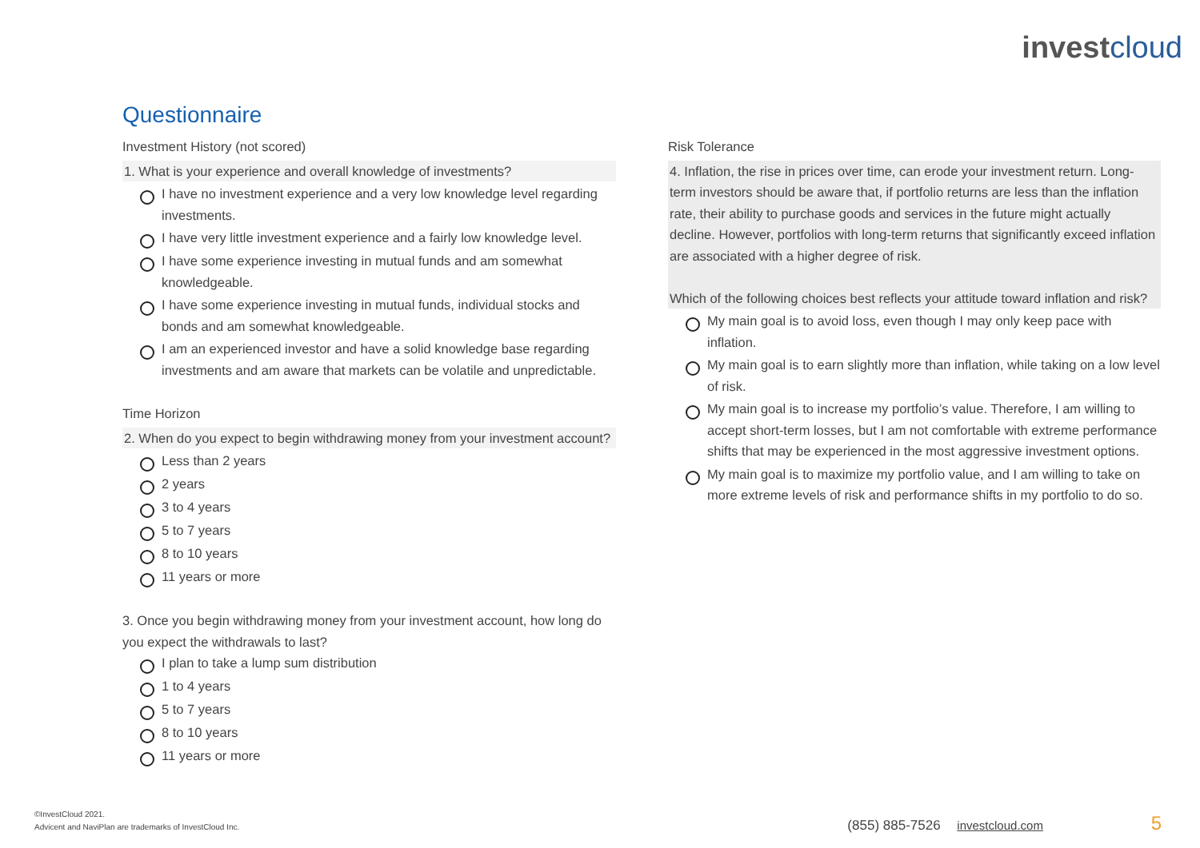investcloud
Questionnaire
Investment History (not scored)
1. What is your experience and overall knowledge of investments?
I have no investment experience and a very low knowledge level regarding investments.
I have very little investment experience and a fairly low knowledge level.
I have some experience investing in mutual funds and am somewhat knowledgeable.
I have some experience investing in mutual funds, individual stocks and bonds and am somewhat knowledgeable.
I am an experienced investor and have a solid knowledge base regarding investments and am aware that markets can be volatile and unpredictable.
Time Horizon
2. When do you expect to begin withdrawing money from your investment account?
Less than 2 years
2 years
3 to 4 years
5 to 7 years
8 to 10 years
11 years or more
3. Once you begin withdrawing money from your investment account, how long do you expect the withdrawals to last?
I plan to take a lump sum distribution
1 to 4 years
5 to 7 years
8 to 10 years
11 years or more
Risk Tolerance
4. Inflation, the rise in prices over time, can erode your investment return. Long-term investors should be aware that, if portfolio returns are less than the inflation rate, their ability to purchase goods and services in the future might actually decline. However, portfolios with long-term returns that significantly exceed inflation are associated with a higher degree of risk.
Which of the following choices best reflects your attitude toward inflation and risk?
My main goal is to avoid loss, even though I may only keep pace with inflation.
My main goal is to earn slightly more than inflation, while taking on a low level of risk.
My main goal is to increase my portfolio’s value. Therefore, I am willing to accept short-term losses, but I am not comfortable with extreme performance shifts that may be experienced in the most aggressive investment options.
My main goal is to maximize my portfolio value, and I am willing to take on more extreme levels of risk and performance shifts in my portfolio to do so.
©InvestCloud 2021.
Advicent and NaviPlan are trademarks of InvestCloud Inc.
(855) 885-7526 investcloud.com 5